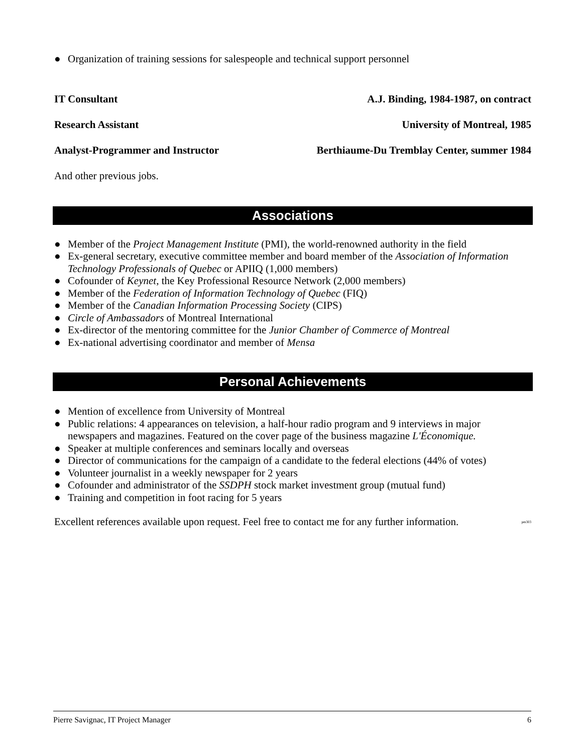● Organization of training sessions for salespeople and technical support personnel
IT Consultant A.J. Binding, 1984-1987, on contract
Research Assistant University of Montreal, 1985
Analyst-Programmer and Instructor Berthiaume-Du Tremblay Center, summer 1984
And other previous jobs.
Associations
● Member of the Project Management Institute (PMI), the world-renowned authority in the field
● Ex-general secretary, executive committee member and board member of the Association of Information Technology Professionals of Quebec or APIIQ (1,000 members)
● Cofounder of Keynet, the Key Professional Resource Network (2,000 members)
● Member of the Federation of Information Technology of Quebec (FIQ)
● Member of the Canadian Information Processing Society (CIPS)
● Circle of Ambassadors of Montreal International
● Ex-director of the mentoring committee for the Junior Chamber of Commerce of Montreal
● Ex-national advertising coordinator and member of Mensa
Personal Achievements
● Mention of excellence from University of Montreal
● Public relations: 4 appearances on television, a half-hour radio program and 9 interviews in major newspapers and magazines. Featured on the cover page of the business magazine L'Économique.
● Speaker at multiple conferences and seminars locally and overseas
● Director of communications for the campaign of a candidate to the federal elections (44% of votes)
● Volunteer journalist in a weekly newspaper for 2 years
● Cofounder and administrator of the SSDPH stock market investment group (mutual fund)
● Training and competition in foot racing for 5 years
Excellent references available upon request. Feel free to contact me for any further information. pm303
Pierre Savignac, IT Project Manager 6